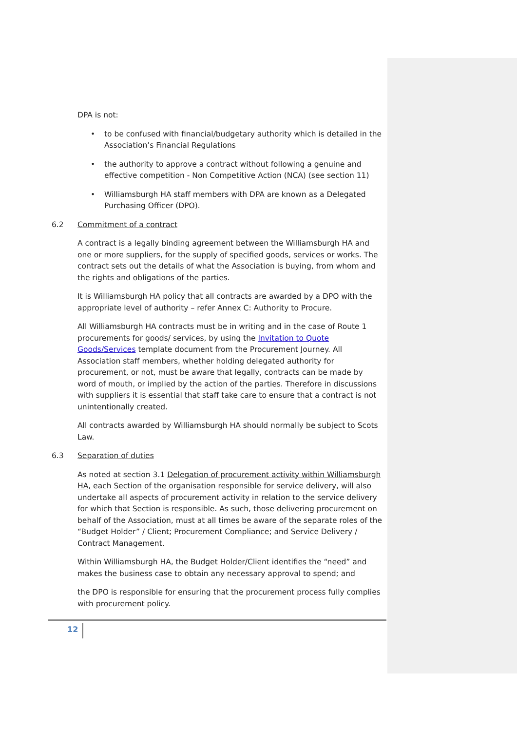DPA is not:
• to be confused with financial/budgetary authority which is detailed in the Association’s Financial Regulations
• the authority to approve a contract without following a genuine and effective competition - Non Competitive Action (NCA) (see section 11)
• Williamsburgh HA staff members with DPA are known as a Delegated Purchasing Officer (DPO).
6.2 Commitment of a contract
A contract is a legally binding agreement between the Williamsburgh HA and one or more suppliers, for the supply of specified goods, services or works. The contract sets out the details of what the Association is buying, from whom and the rights and obligations of the parties.
It is Williamsburgh HA policy that all contracts are awarded by a DPO with the appropriate level of authority – refer Annex C: Authority to Procure.
All Williamsburgh HA contracts must be in writing and in the case of Route 1 procurements for goods/ services, by using the Invitation to Quote Goods/Services template document from the Procurement Journey. All Association staff members, whether holding delegated authority for procurement, or not, must be aware that legally, contracts can be made by word of mouth, or implied by the action of the parties. Therefore in discussions with suppliers it is essential that staff take care to ensure that a contract is not unintentionally created.
All contracts awarded by Williamsburgh HA should normally be subject to Scots Law.
6.3 Separation of duties
As noted at section 3.1 Delegation of procurement activity within Williamsburgh HA, each Section of the organisation responsible for service delivery, will also undertake all aspects of procurement activity in relation to the service delivery for which that Section is responsible. As such, those delivering procurement on behalf of the Association, must at all times be aware of the separate roles of the “Budget Holder” / Client; Procurement Compliance; and Service Delivery / Contract Management.
Within Williamsburgh HA, the Budget Holder/Client identifies the “need” and makes the business case to obtain any necessary approval to spend; and
the DPO is responsible for ensuring that the procurement process fully complies with procurement policy.
12